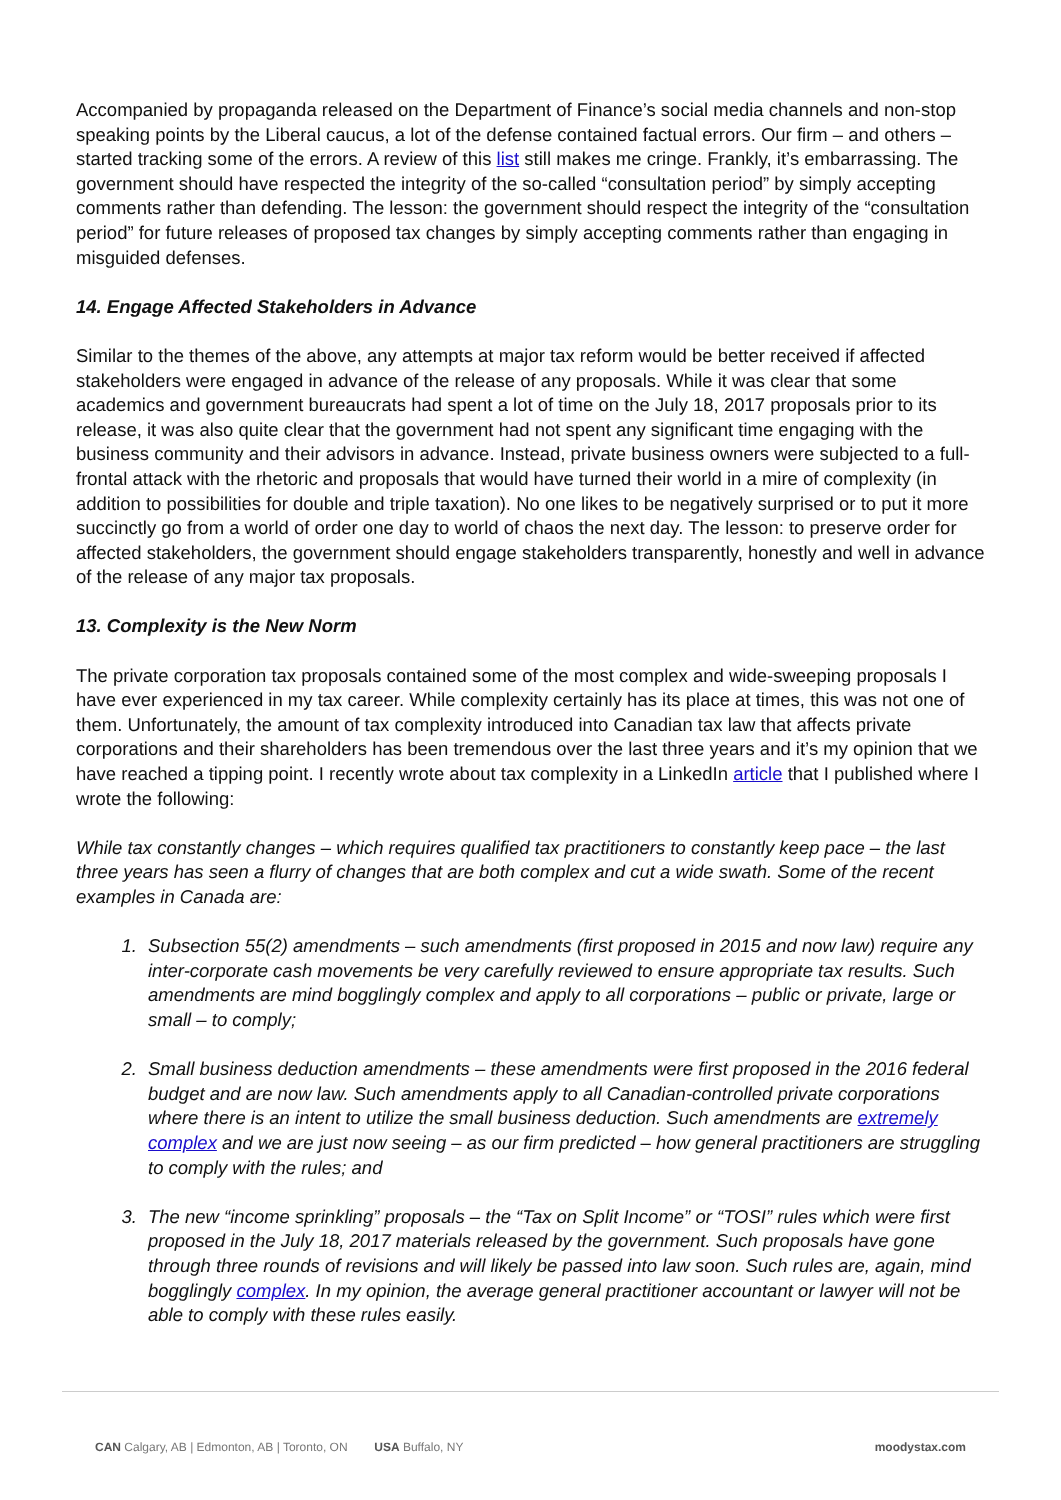Accompanied by propaganda released on the Department of Finance’s social media channels and non-stop speaking points by the Liberal caucus, a lot of the defense contained factual errors. Our firm – and others – started tracking some of the errors. A review of this list still makes me cringe. Frankly, it’s embarrassing. The government should have respected the integrity of the so-called “consultation period” by simply accepting comments rather than defending. The lesson: the government should respect the integrity of the “consultation period” for future releases of proposed tax changes by simply accepting comments rather than engaging in misguided defenses.
14. Engage Affected Stakeholders in Advance
Similar to the themes of the above, any attempts at major tax reform would be better received if affected stakeholders were engaged in advance of the release of any proposals. While it was clear that some academics and government bureaucrats had spent a lot of time on the July 18, 2017 proposals prior to its release, it was also quite clear that the government had not spent any significant time engaging with the business community and their advisors in advance. Instead, private business owners were subjected to a full-frontal attack with the rhetoric and proposals that would have turned their world in a mire of complexity (in addition to possibilities for double and triple taxation). No one likes to be negatively surprised or to put it more succinctly go from a world of order one day to world of chaos the next day. The lesson: to preserve order for affected stakeholders, the government should engage stakeholders transparently, honestly and well in advance of the release of any major tax proposals.
13. Complexity is the New Norm
The private corporation tax proposals contained some of the most complex and wide-sweeping proposals I have ever experienced in my tax career. While complexity certainly has its place at times, this was not one of them. Unfortunately, the amount of tax complexity introduced into Canadian tax law that affects private corporations and their shareholders has been tremendous over the last three years and it’s my opinion that we have reached a tipping point. I recently wrote about tax complexity in a LinkedIn article that I published where I wrote the following:
While tax constantly changes – which requires qualified tax practitioners to constantly keep pace – the last three years has seen a flurry of changes that are both complex and cut a wide swath. Some of the recent examples in Canada are:
1. Subsection 55(2) amendments – such amendments (first proposed in 2015 and now law) require any inter-corporate cash movements be very carefully reviewed to ensure appropriate tax results. Such amendments are mind bogglingly complex and apply to all corporations – public or private, large or small – to comply;
2. Small business deduction amendments – these amendments were first proposed in the 2016 federal budget and are now law. Such amendments apply to all Canadian-controlled private corporations where there is an intent to utilize the small business deduction. Such amendments are extremely complex and we are just now seeing – as our firm predicted – how general practitioners are struggling to comply with the rules; and
3. The new “income sprinkling” proposals – the “Tax on Split Income” or “TOSI” rules which were first proposed in the July 18, 2017 materials released by the government. Such proposals have gone through three rounds of revisions and will likely be passed into law soon. Such rules are, again, mind bogglingly complex. In my opinion, the average general practitioner accountant or lawyer will not be able to comply with these rules easily.
CAN Calgary, AB | Edmonton, AB | Toronto, ON USA Buffalo, NY
moodystax.com